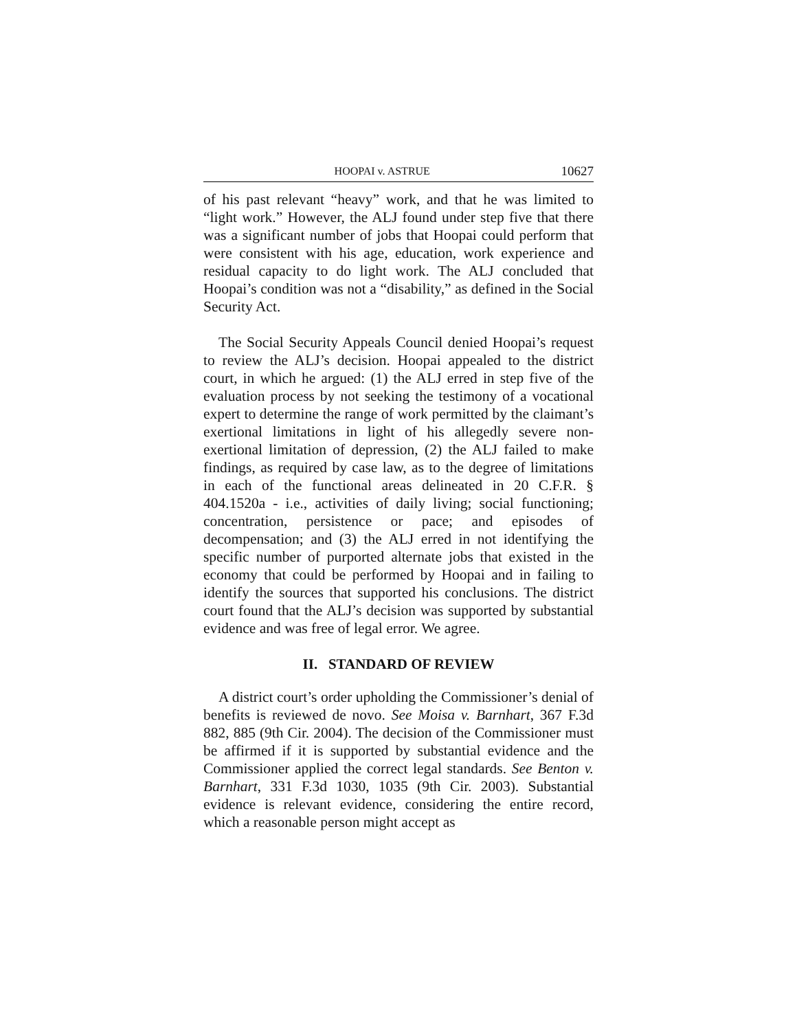HOOPAI v. ASTRUE 10627
of his past relevant “heavy” work, and that he was limited to “light work.” However, the ALJ found under step five that there was a significant number of jobs that Hoopai could perform that were consistent with his age, education, work experience and residual capacity to do light work. The ALJ concluded that Hoopai’s condition was not a “disability,” as defined in the Social Security Act.
The Social Security Appeals Council denied Hoopai’s request to review the ALJ’s decision. Hoopai appealed to the district court, in which he argued: (1) the ALJ erred in step five of the evaluation process by not seeking the testimony of a vocational expert to determine the range of work permitted by the claimant’s exertional limitations in light of his allegedly severe non-exertional limitation of depression, (2) the ALJ failed to make findings, as required by case law, as to the degree of limitations in each of the functional areas delineated in 20 C.F.R. § 404.1520a - i.e., activities of daily living; social functioning; concentration, persistence or pace; and episodes of decompensation; and (3) the ALJ erred in not identifying the specific number of purported alternate jobs that existed in the economy that could be performed by Hoopai and in failing to identify the sources that supported his conclusions. The district court found that the ALJ’s decision was supported by substantial evidence and was free of legal error. We agree.
II. STANDARD OF REVIEW
A district court’s order upholding the Commissioner’s denial of benefits is reviewed de novo. See Moisa v. Barnhart, 367 F.3d 882, 885 (9th Cir. 2004). The decision of the Commissioner must be affirmed if it is supported by substantial evidence and the Commissioner applied the correct legal standards. See Benton v. Barnhart, 331 F.3d 1030, 1035 (9th Cir. 2003). Substantial evidence is relevant evidence, considering the entire record, which a reasonable person might accept as